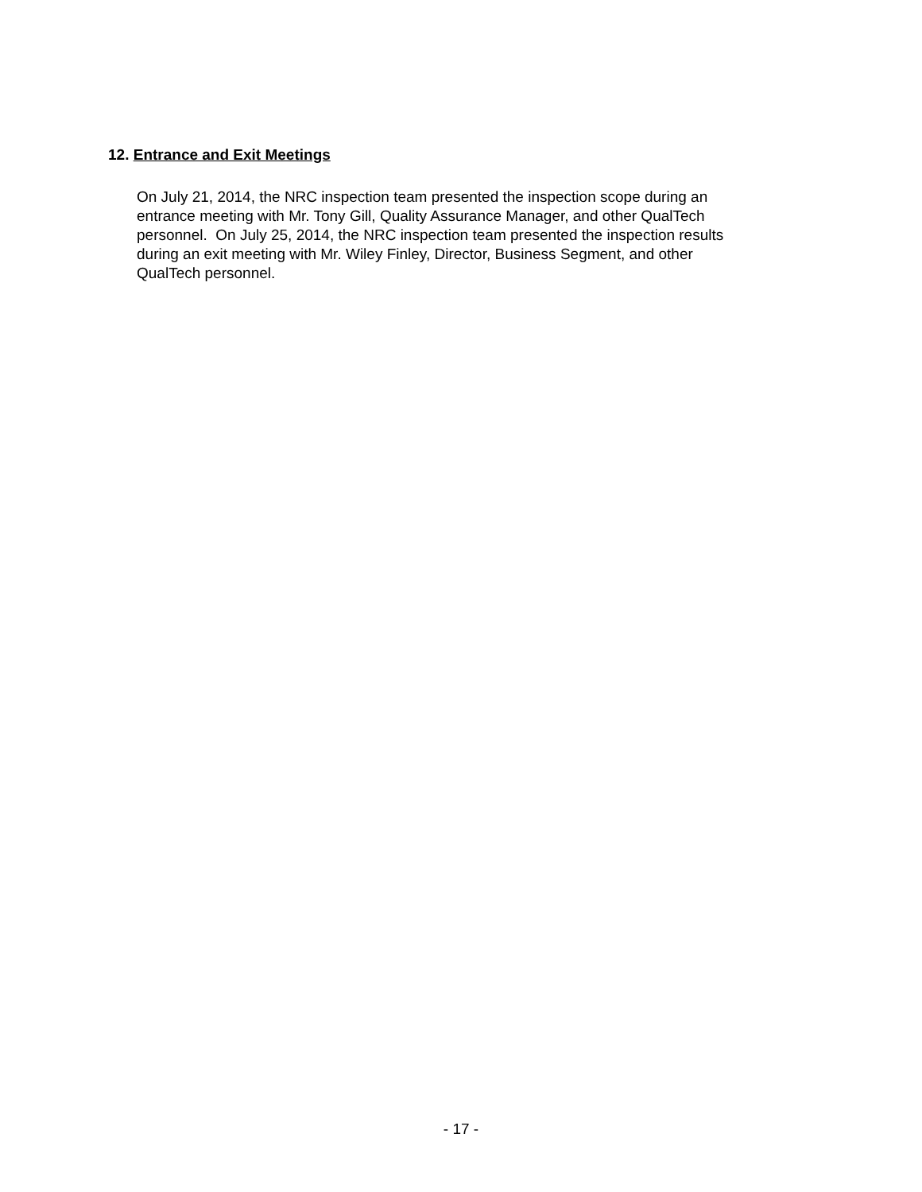12. Entrance and Exit Meetings
On July 21, 2014, the NRC inspection team presented the inspection scope during an
entrance meeting with Mr. Tony Gill, Quality Assurance Manager, and other QualTech
personnel. On July 25, 2014, the NRC inspection team presented the inspection results
during an exit meeting with Mr. Wiley Finley, Director, Business Segment, and other
QualTech personnel.
- 17 -